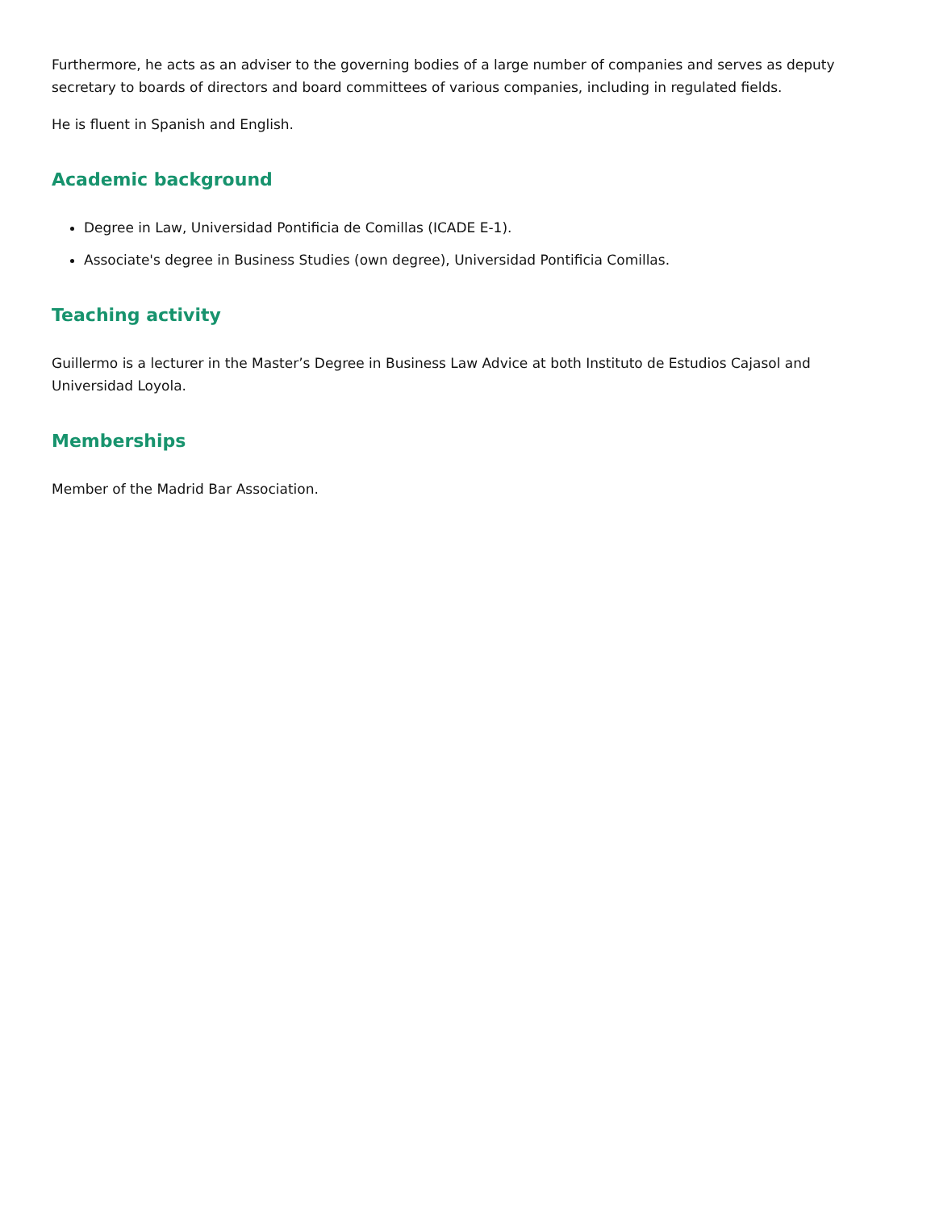Furthermore, he acts as an adviser to the governing bodies of a large number of companies and serves as deputy secretary to boards of directors and board committees of various companies, including in regulated fields.
He is fluent in Spanish and English.
Academic background
Degree in Law, Universidad Pontificia de Comillas (ICADE E-1).
Associate's degree in Business Studies (own degree), Universidad Pontificia Comillas.
Teaching activity
Guillermo is a lecturer in the Master’s Degree in Business Law Advice at both Instituto de Estudios Cajasol and Universidad Loyola.
Memberships
Member of the Madrid Bar Association.